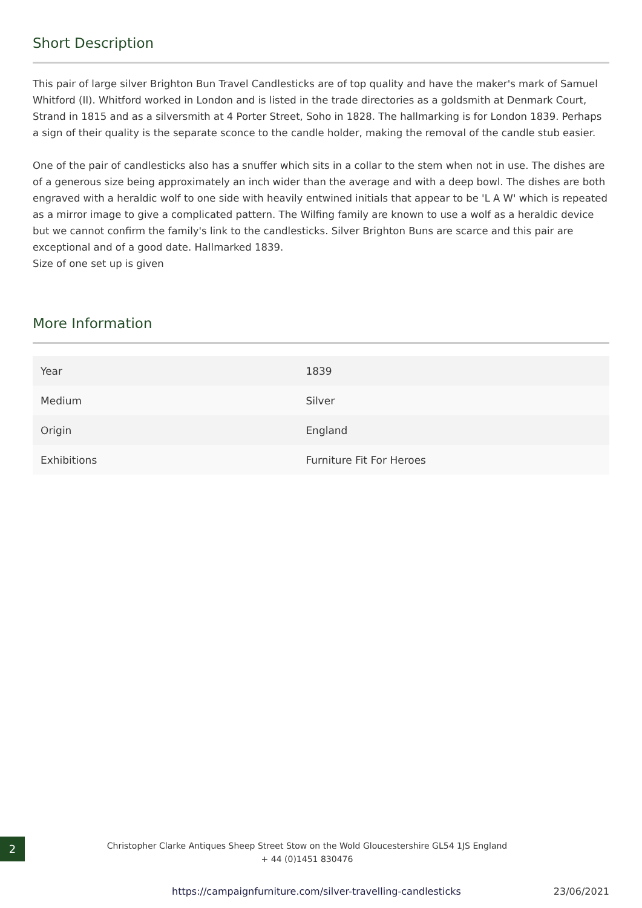Short Description
This pair of large silver Brighton Bun Travel Candlesticks are of top quality and have the maker's mark of Samuel Whitford (II). Whitford worked in London and is listed in the trade directories as a goldsmith at Denmark Court, Strand in 1815 and as a silversmith at 4 Porter Street, Soho in 1828. The hallmarking is for London 1839. Perhaps a sign of their quality is the separate sconce to the candle holder, making the removal of the candle stub easier.
One of the pair of candlesticks also has a snuffer which sits in a collar to the stem when not in use. The dishes are of a generous size being approximately an inch wider than the average and with a deep bowl. The dishes are both engraved with a heraldic wolf to one side with heavily entwined initials that appear to be 'L A W' which is repeated as a mirror image to give a complicated pattern. The Wilfing family are known to use a wolf as a heraldic device but we cannot confirm the family's link to the candlesticks. Silver Brighton Buns are scarce and this pair are exceptional and of a good date. Hallmarked 1839.
Size of one set up is given
More Information
| Year | 1839 |
| Medium | Silver |
| Origin | England |
| Exhibitions | Furniture Fit For Heroes |
2
Christopher Clarke Antiques Sheep Street Stow on the Wold Gloucestershire GL54 1JS England
+ 44 (0)1451 830476
https://campaignfurniture.com/silver-travelling-candlesticks 23/06/2021